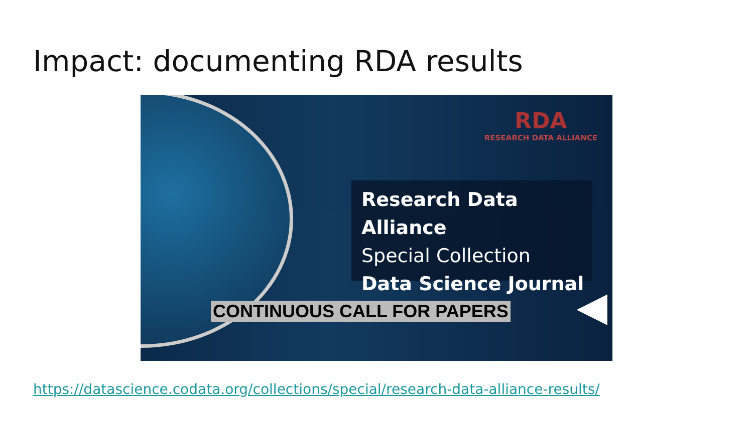Impact: documenting RDA results
RDA
RESEARCH DATA ALLIANCE
Research Data Alliance
Special Collection
Data Science Journal
CONTINUOUS CALL FOR PAPERS ◀
https://datascience.codata.org/collections/special/research-data-alliance-results/